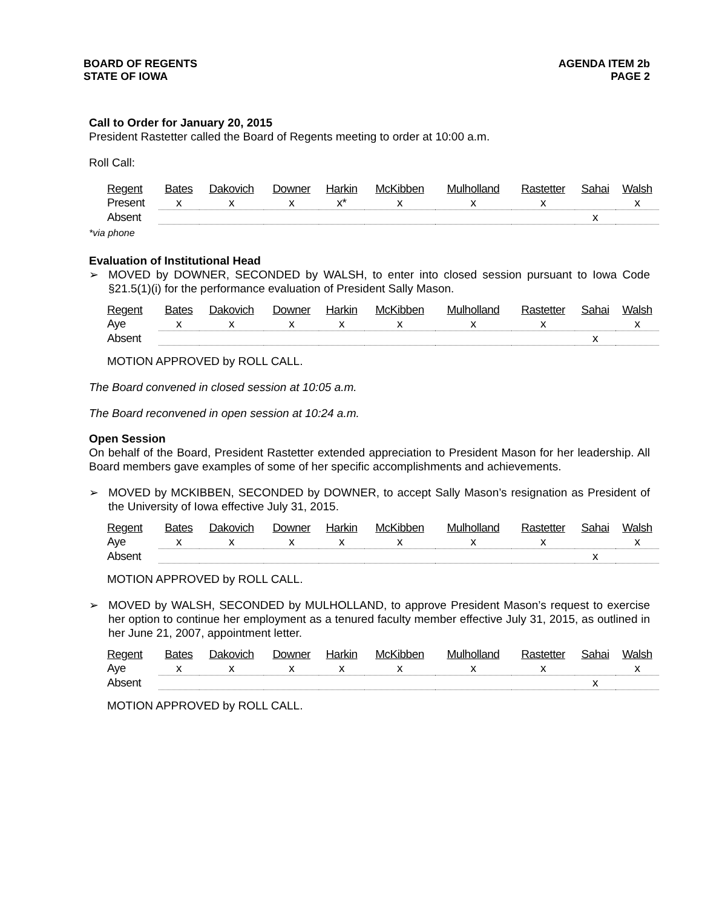BOARD OF REGENTS
STATE OF IOWA
AGENDA ITEM 2b
PAGE 2
Call to Order for January 20, 2015
President Rastetter called the Board of Regents meeting to order at 10:00 a.m.
Roll Call:
| Regent | Bates | Dakovich | Downer | Harkin | McKibben | Mulholland | Rastetter | Sahai | Walsh |
| --- | --- | --- | --- | --- | --- | --- | --- | --- | --- |
| Present | x | x | x | x* | x | x | x | | x |
| Absent | | | | | | | | x | |
*via phone
Evaluation of Institutional Head
➢ MOVED by DOWNER, SECONDED by WALSH, to enter into closed session pursuant to Iowa Code §21.5(1)(i) for the performance evaluation of President Sally Mason.
| Regent | Bates | Dakovich | Downer | Harkin | McKibben | Mulholland | Rastetter | Sahai | Walsh |
| --- | --- | --- | --- | --- | --- | --- | --- | --- | --- |
| Aye | x | x | x | x | x | x | x | | x |
| Absent | | | | | | | | x | |
MOTION APPROVED by ROLL CALL.
The Board convened in closed session at 10:05 a.m.
The Board reconvened in open session at 10:24 a.m.
Open Session
On behalf of the Board, President Rastetter extended appreciation to President Mason for her leadership. All Board members gave examples of some of her specific accomplishments and achievements.
➢ MOVED by MCKIBBEN, SECONDED by DOWNER, to accept Sally Mason’s resignation as President of the University of Iowa effective July 31, 2015.
| Regent | Bates | Dakovich | Downer | Harkin | McKibben | Mulholland | Rastetter | Sahai | Walsh |
| --- | --- | --- | --- | --- | --- | --- | --- | --- | --- |
| Aye | x | x | x | x | x | x | x | | x |
| Absent | | | | | | | | x | |
MOTION APPROVED by ROLL CALL.
➢ MOVED by WALSH, SECONDED by MULHOLLAND, to approve President Mason’s request to exercise her option to continue her employment as a tenured faculty member effective July 31, 2015, as outlined in her June 21, 2007, appointment letter.
| Regent | Bates | Dakovich | Downer | Harkin | McKibben | Mulholland | Rastetter | Sahai | Walsh |
| --- | --- | --- | --- | --- | --- | --- | --- | --- | --- |
| Aye | x | x | x | x | x | x | x | | x |
| Absent | | | | | | | | x | |
MOTION APPROVED by ROLL CALL.